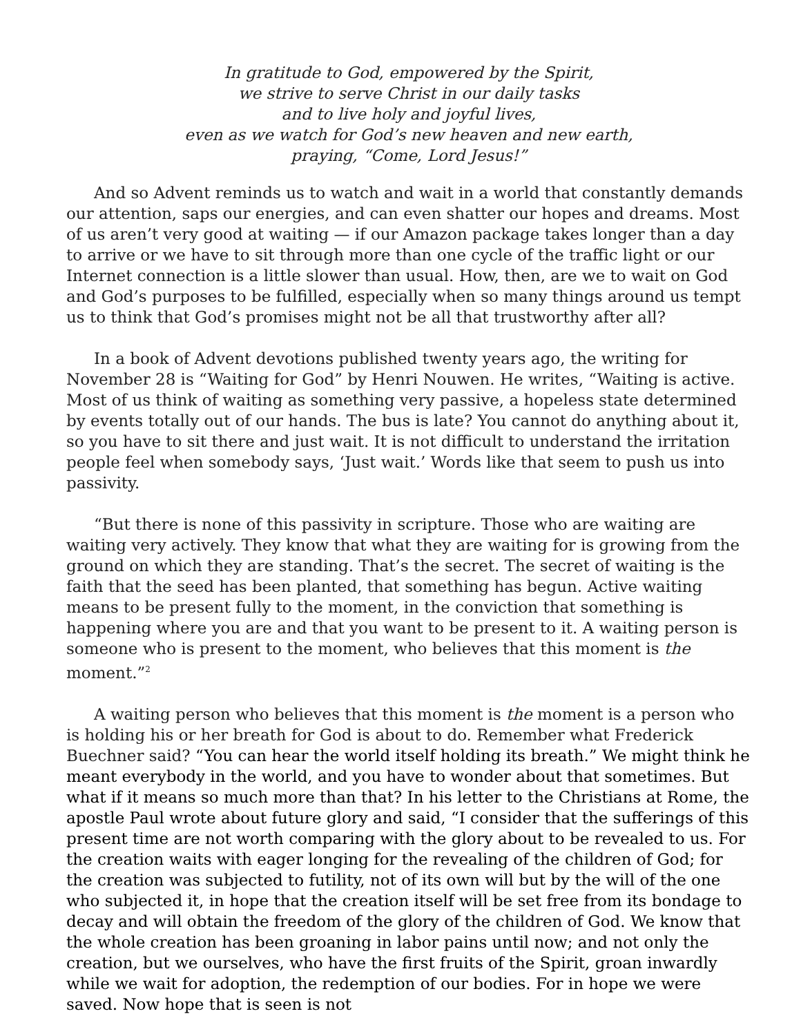In gratitude to God, empowered by the Spirit,
we strive to serve Christ in our daily tasks
and to live holy and joyful lives,
even as we watch for God’s new heaven and new earth,
praying, “Come, Lord Jesus!”
And so Advent reminds us to watch and wait in a world that constantly demands our attention, saps our energies, and can even shatter our hopes and dreams. Most of us aren’t very good at waiting — if our Amazon package takes longer than a day to arrive or we have to sit through more than one cycle of the traffic light or our Internet connection is a little slower than usual. How, then, are we to wait on God and God’s purposes to be fulfilled, especially when so many things around us tempt us to think that God’s promises might not be all that trustworthy after all?
In a book of Advent devotions published twenty years ago, the writing for November 28 is “Waiting for God” by Henri Nouwen. He writes, “Waiting is active. Most of us think of waiting as something very passive, a hopeless state determined by events totally out of our hands. The bus is late? You cannot do anything about it, so you have to sit there and just wait. It is not difficult to understand the irritation people feel when somebody says, ‘Just wait.’ Words like that seem to push us into passivity.
“But there is none of this passivity in scripture. Those who are waiting are waiting very actively. They know that what they are waiting for is growing from the ground on which they are standing. That’s the secret. The secret of waiting is the faith that the seed has been planted, that something has begun. Active waiting means to be present fully to the moment, in the conviction that something is happening where you are and that you want to be present to it. A waiting person is someone who is present to the moment, who believes that this moment is the moment.”<sup>2</sup>
A waiting person who believes that this moment is the moment is a person who is holding his or her breath for God is about to do. Remember what Frederick Buechner said? “You can hear the world itself holding its breath.” We might think he meant everybody in the world, and you have to wonder about that sometimes. But what if it means so much more than that? In his letter to the Christians at Rome, the apostle Paul wrote about future glory and said, “I consider that the sufferings of this present time are not worth comparing with the glory about to be revealed to us. For the creation waits with eager longing for the revealing of the children of God; for the creation was subjected to futility, not of its own will but by the will of the one who subjected it, in hope that the creation itself will be set free from its bondage to decay and will obtain the freedom of the glory of the children of God. We know that the whole creation has been groaning in labor pains until now; and not only the creation, but we ourselves, who have the first fruits of the Spirit, groan inwardly while we wait for adoption, the redemption of our bodies. For in hope we were saved. Now hope that is seen is not